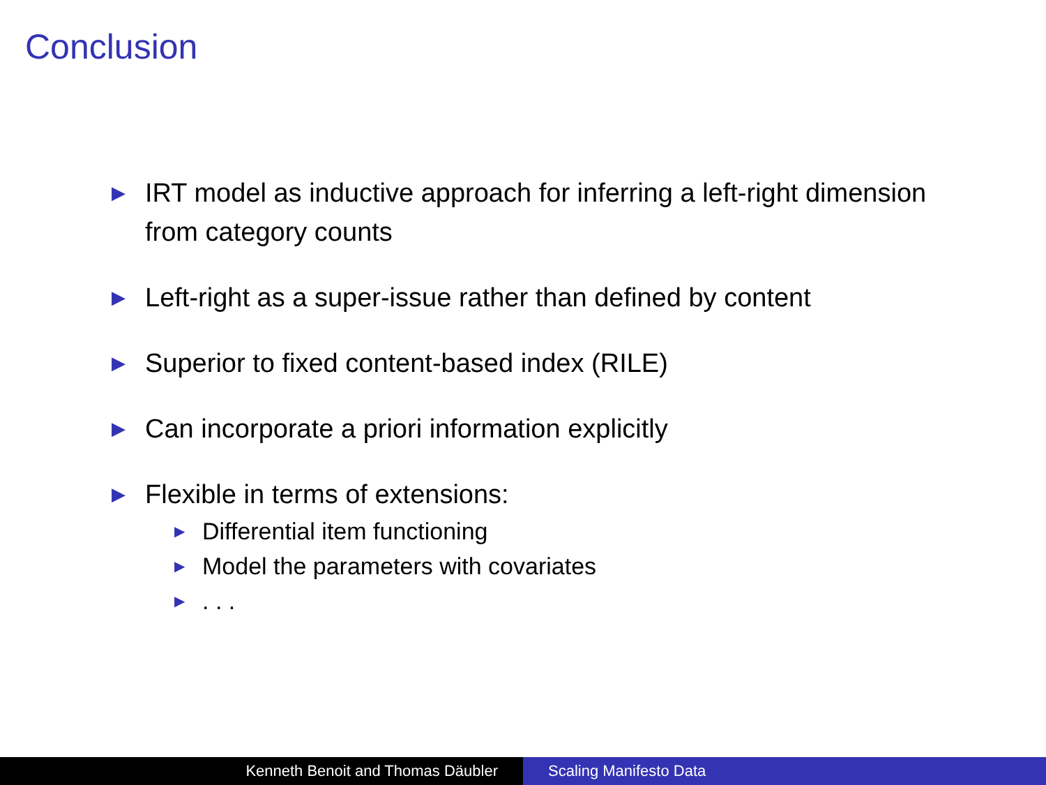Conclusion
▶ IRT model as inductive approach for inferring a left-right dimension from category counts
▶ Left-right as a super-issue rather than defined by content
▶ Superior to fixed content-based index (RILE)
▶ Can incorporate a priori information explicitly
▶ Flexible in terms of extensions:
▶ Differential item functioning
▶ Model the parameters with covariates
▶. . .
Kenneth Benoit and Thomas Däubler Scaling Manifesto Data